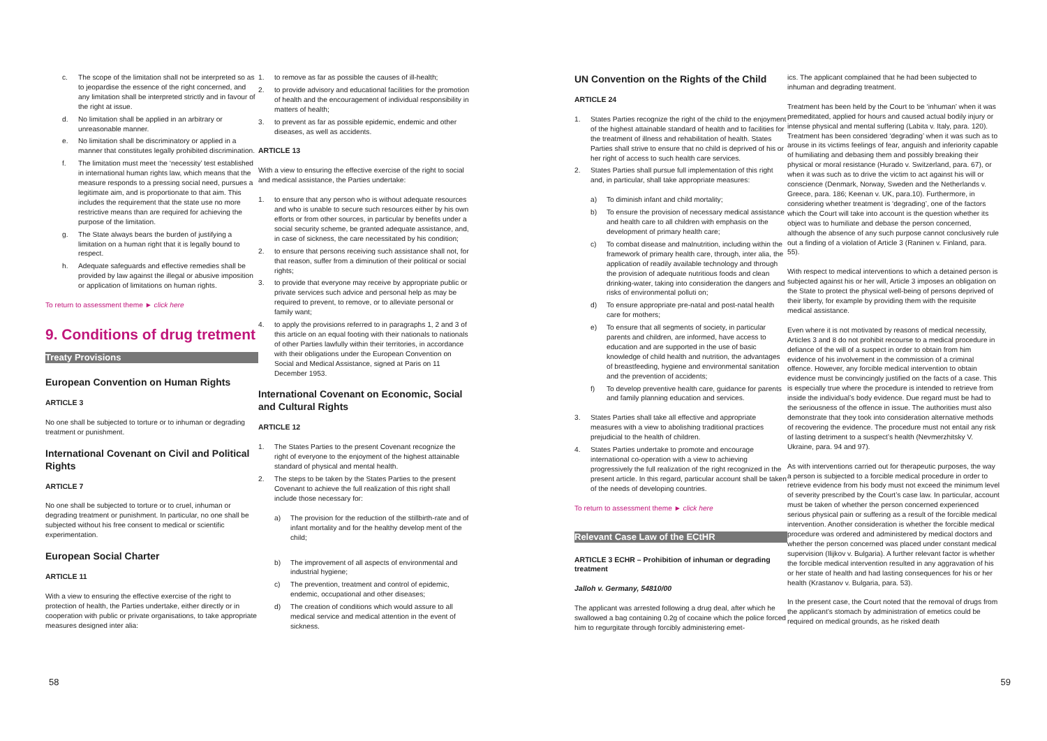c. The scope of the limitation shall not be interpreted so as to jeopardise the essence of the right concerned, and any limitation shall be interpreted strictly and in favour of the right at issue.
d. No limitation shall be applied in an arbitrary or unreasonable manner.
e. No limitation shall be discriminatory or applied in a manner that constitutes legally prohibited discrimination.
f. The limitation must meet the ‘necessity’ test established in international human rights law, which means that the measure responds to a pressing social need, pursues a legitimate aim, and is proportionate to that aim. This includes the requirement that the state use no more restrictive means than are required for achieving the purpose of the limitation.
g. The State always bears the burden of justifying a limitation on a human right that it is legally bound to respect.
h. Adequate safeguards and effective remedies shall be provided by law against the illegal or abusive imposition or application of limitations on human rights.
To return to assessment theme ► click here
9. Conditions of drug tretment
Treaty Provisions
European Convention on Human Rights
ARTICLE 3
No one shall be subjected to torture or to inhuman or degrading treatment or punishment.
International Covenant on Civil and Political Rights
ARTICLE 7
No one shall be subjected to torture or to cruel, inhuman or degrading treatment or punishment. In particular, no one shall be subjected without his free consent to medical or scientific experimentation.
European Social Charter
ARTICLE 11
With a view to ensuring the effective exercise of the right to protection of health, the Parties undertake, either directly or in cooperation with public or private organisations, to take appropriate measures designed inter alia:
1. to remove as far as possible the causes of ill-health;
2. to provide advisory and educational facilities for the promotion of health and the encouragement of individual responsibility in matters of health;
3. to prevent as far as possible epidemic, endemic and other diseases, as well as accidents.
ARTICLE 13
With a view to ensuring the effective exercise of the right to social and medical assistance, the Parties undertake:
1. to ensure that any person who is without adequate resources and who is unable to secure such resources either by his own efforts or from other sources, in particular by benefits under a social security scheme, be granted adequate assistance, and, in case of sickness, the care necessitated by his condition;
2. to ensure that persons receiving such assistance shall not, for that reason, suffer from a diminution of their political or social rights;
3. to provide that everyone may receive by appropriate public or private services such advice and personal help as may be required to prevent, to remove, or to alleviate personal or family want;
4. to apply the provisions referred to in paragraphs 1, 2 and 3 of this article on an equal footing with their nationals to nationals of other Parties lawfully within their territories, in accordance with their obligations under the European Convention on Social and Medical Assistance, signed at Paris on 11 December 1953.
International Covenant on Economic, Social and Cultural Rights
ARTICLE 12
1. The States Parties to the present Covenant recognize the right of everyone to the enjoyment of the highest attainable standard of physical and mental health.
2. The steps to be taken by the States Parties to the present Covenant to achieve the full realization of this right shall include those necessary for:
a) The provision for the reduction of the stillbirth-rate and of infant mortality and for the healthy develop ment of the child;
b) The improvement of all aspects of environmental and industrial hygiene;
c) The prevention, treatment and control of epidemic, endemic, occupational and other diseases;
d) The creation of conditions which would assure to all medical service and medical attention in the event of sickness.
58
UN Convention on the Rights of the Child
ARTICLE 24
1. States Parties recognize the right of the child to the enjoyment of the highest attainable standard of health and to facilities for the treatment of illness and rehabilitation of health. States Parties shall strive to ensure that no child is deprived of his or her right of access to such health care services.
2. States Parties shall pursue full implementation of this right and, in particular, shall take appropriate measures:
a) To diminish infant and child mortality;
b) To ensure the provision of necessary medical assistance and health care to all children with emphasis on the development of primary health care;
c) To combat disease and malnutrition, including within the framework of primary health care, through, inter alia, the application of readily available technology and through the provision of adequate nutritious foods and clean drinking-water, taking into consideration the dangers and risks of environmental polluti on;
d) To ensure appropriate pre-natal and post-natal health care for mothers;
e) To ensure that all segments of society, in particular parents and children, are informed, have access to education and are supported in the use of basic knowledge of child health and nutrition, the advantages of breastfeeding, hygiene and environmental sanitation and the prevention of accidents;
f) To develop preventive health care, guidance for parents and family planning education and services.
3. States Parties shall take all effective and appropriate measures with a view to abolishing traditional practices prejudicial to the health of children.
4. States Parties undertake to promote and encourage international co-operation with a view to achieving progressively the full realization of the right recognized in the present article. In this regard, particular account shall be taken of the needs of developing countries.
To return to assessment theme ► click here
Relevant Case Law of the ECtHR
ARTICLE 3 ECHR – Prohibition of inhuman or degrading treatment
Jalloh v. Germany, 54810/00
The applicant was arrested following a drug deal, after which he swallowed a bag containing 0.2g of cocaine which the police forced him to regurgitate through forcibly administering emet-
ics. The applicant complained that he had been subjected to inhuman and degrading treatment.
Treatment has been held by the Court to be ‘inhuman’ when it was premeditated, applied for hours and caused actual bodily injury or intense physical and mental suffering (Labita v. Italy, para. 120). Treatment has been considered ‘degrading’ when it was such as to arouse in its victims feelings of fear, anguish and inferiority capable of humiliating and debasing them and possibly breaking their physical or moral resistance (Hurado v. Switzerland, para. 67), or when it was such as to drive the victim to act against his will or conscience (Denmark, Norway, Sweden and the Netherlands v. Greece, para. 186; Keenan v. UK, para.10). Furthermore, in considering whether treatment is ‘degrading’, one of the factors which the Court will take into account is the question whether its object was to humiliate and debase the person concerned, although the absence of any such purpose cannot conclusively rule out a finding of a violation of Article 3 (Raninen v. Finland, para. 55).
With respect to medical interventions to which a detained person is subjected against his or her will, Article 3 imposes an obligation on the State to protect the physical well-being of persons deprived of their liberty, for example by providing them with the requisite medical assistance.
Even where it is not motivated by reasons of medical necessity, Articles 3 and 8 do not prohibit recourse to a medical procedure in defiance of the will of a suspect in order to obtain from him evidence of his involvement in the commission of a criminal offence. However, any forcible medical intervention to obtain evidence must be convincingly justified on the facts of a case. This is especially true where the procedure is intended to retrieve from inside the individual’s body evidence. Due regard must be had to the seriousness of the offence in issue. The authorities must also demonstrate that they took into consideration alternative methods of recovering the evidence. The procedure must not entail any risk of lasting detriment to a suspect’s health (Nevmerzhitsky V. Ukraine, para. 94 and 97).
As with interventions carried out for therapeutic purposes, the way a person is subjected to a forcible medical procedure in order to retrieve evidence from his body must not exceed the minimum level of severity prescribed by the Court’s case law. In particular, account must be taken of whether the person concerned experienced serious physical pain or suffering as a result of the forcible medical intervention. Another consideration is whether the forcible medical procedure was ordered and administered by medical doctors and whether the person concerned was placed under constant medical supervision (Ilijkov v. Bulgaria). A further relevant factor is whether the forcible medical intervention resulted in any aggravation of his or her state of health and had lasting consequences for his or her health (Krastanov v. Bulgaria, para. 53).
In the present case, the Court noted that the removal of drugs from the applicant’s stomach by administration of emetics could be required on medical grounds, as he risked death
59